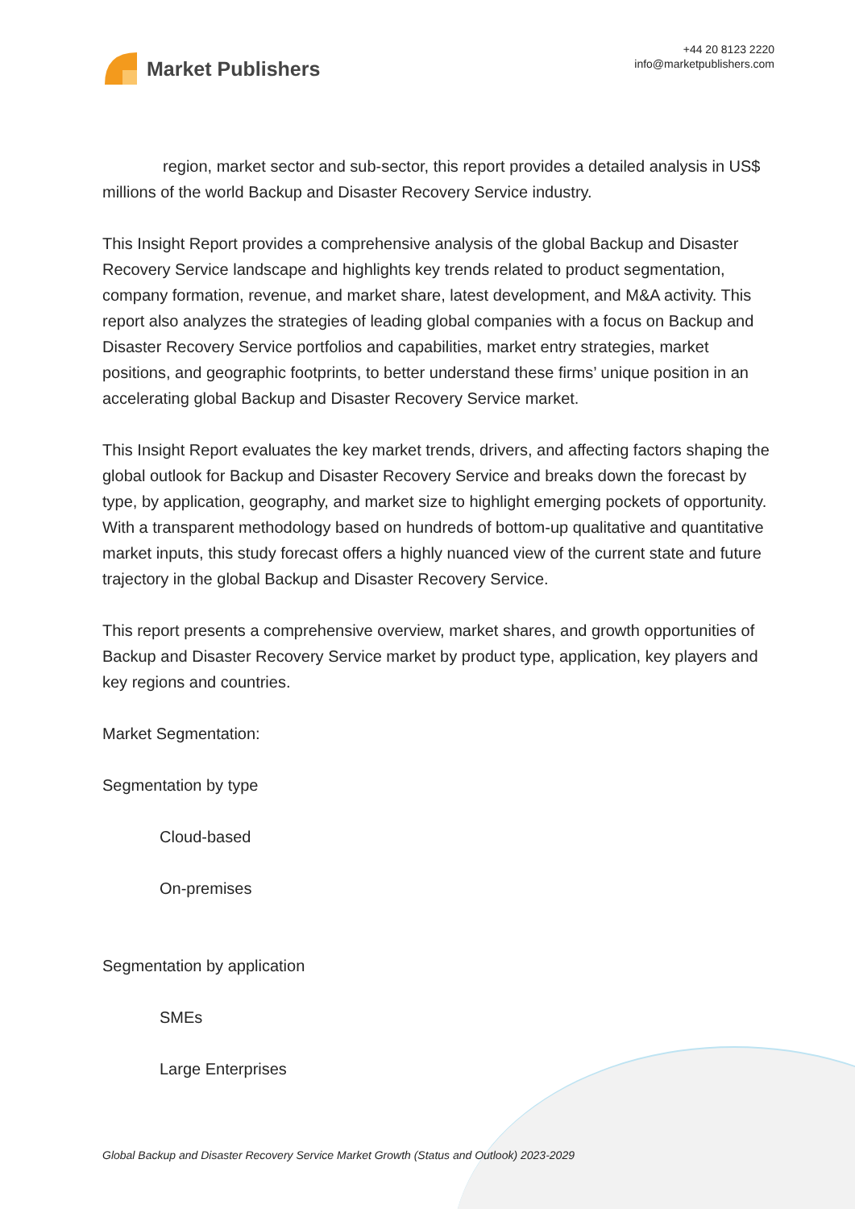Market Publishers
+44 20 8123 2220
info@marketpublishers.com
region, market sector and sub-sector, this report provides a detailed analysis in US$ millions of the world Backup and Disaster Recovery Service industry.
This Insight Report provides a comprehensive analysis of the global Backup and Disaster Recovery Service landscape and highlights key trends related to product segmentation, company formation, revenue, and market share, latest development, and M&A activity. This report also analyzes the strategies of leading global companies with a focus on Backup and Disaster Recovery Service portfolios and capabilities, market entry strategies, market positions, and geographic footprints, to better understand these firms’ unique position in an accelerating global Backup and Disaster Recovery Service market.
This Insight Report evaluates the key market trends, drivers, and affecting factors shaping the global outlook for Backup and Disaster Recovery Service and breaks down the forecast by type, by application, geography, and market size to highlight emerging pockets of opportunity. With a transparent methodology based on hundreds of bottom-up qualitative and quantitative market inputs, this study forecast offers a highly nuanced view of the current state and future trajectory in the global Backup and Disaster Recovery Service.
This report presents a comprehensive overview, market shares, and growth opportunities of Backup and Disaster Recovery Service market by product type, application, key players and key regions and countries.
Market Segmentation:
Segmentation by type
Cloud-based
On-premises
Segmentation by application
SMEs
Large Enterprises
Global Backup and Disaster Recovery Service Market Growth (Status and Outlook) 2023-2029